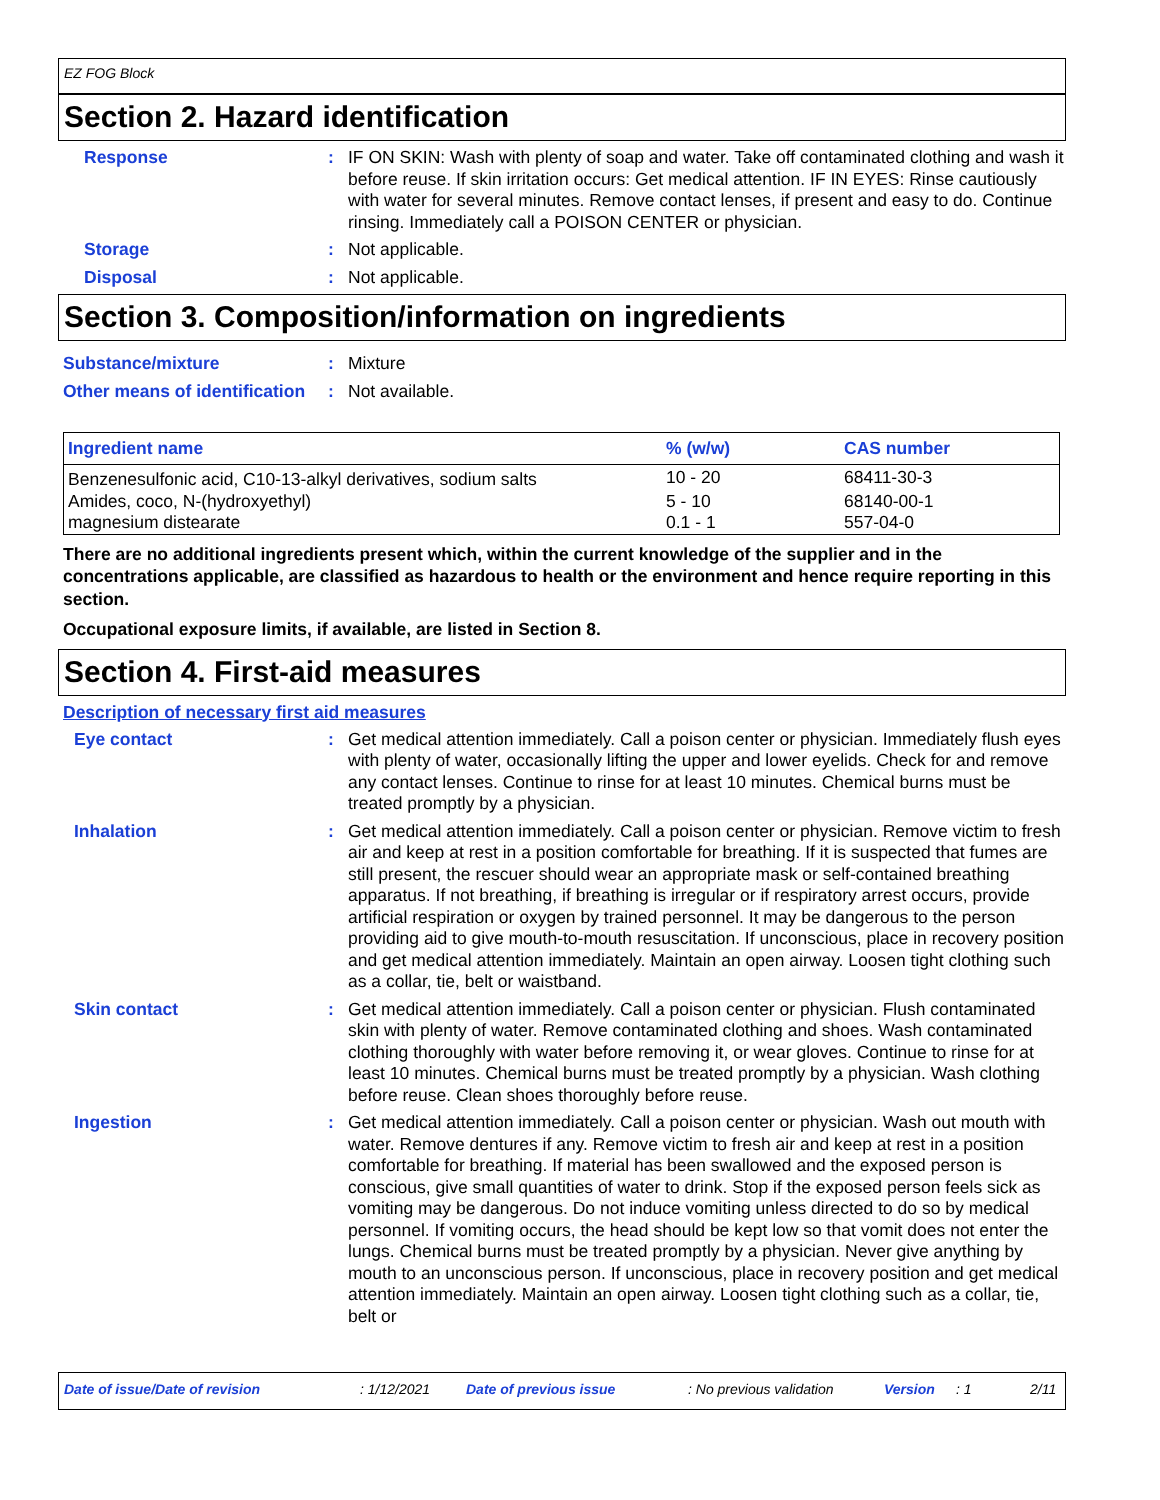EZ FOG Block
Section 2. Hazard identification
Response : IF ON SKIN: Wash with plenty of soap and water. Take off contaminated clothing and wash it before reuse. If skin irritation occurs: Get medical attention. IF IN EYES: Rinse cautiously with water for several minutes. Remove contact lenses, if present and easy to do. Continue rinsing. Immediately call a POISON CENTER or physician.
Storage : Not applicable.
Disposal : Not applicable.
Section 3. Composition/information on ingredients
Substance/mixture : Mixture
Other means of identification
: Not available.
| Ingredient name | % (w/w) | CAS number |
| --- | --- | --- |
| Benzenesulfonic acid, C10-13-alkyl derivatives, sodium salts | 10 - 20 | 68411-30-3 |
| Amides, coco, N-(hydroxyethyl) | 5 - 10 | 68140-00-1 |
| magnesium distearate | 0.1 - 1 | 557-04-0 |
There are no additional ingredients present which, within the current knowledge of the supplier and in the concentrations applicable, are classified as hazardous to health or the environment and hence require reporting in this section.
Occupational exposure limits, if available, are listed in Section 8.
Section 4. First-aid measures
Description of necessary first aid measures
Eye contact : Get medical attention immediately. Call a poison center or physician. Immediately flush eyes with plenty of water, occasionally lifting the upper and lower eyelids. Check for and remove any contact lenses. Continue to rinse for at least 10 minutes. Chemical burns must be treated promptly by a physician.
Inhalation : Get medical attention immediately. Call a poison center or physician. Remove victim to fresh air and keep at rest in a position comfortable for breathing. If it is suspected that fumes are still present, the rescuer should wear an appropriate mask or self-contained breathing apparatus. If not breathing, if breathing is irregular or if respiratory arrest occurs, provide artificial respiration or oxygen by trained personnel. It may be dangerous to the person providing aid to give mouth-to-mouth resuscitation. If unconscious, place in recovery position and get medical attention immediately. Maintain an open airway. Loosen tight clothing such as a collar, tie, belt or waistband.
Skin contact : Get medical attention immediately. Call a poison center or physician. Flush contaminated skin with plenty of water. Remove contaminated clothing and shoes. Wash contaminated clothing thoroughly with water before removing it, or wear gloves. Continue to rinse for at least 10 minutes. Chemical burns must be treated promptly by a physician. Wash clothing before reuse. Clean shoes thoroughly before reuse.
Ingestion : Get medical attention immediately. Call a poison center or physician. Wash out mouth with water. Remove dentures if any. Remove victim to fresh air and keep at rest in a position comfortable for breathing. If material has been swallowed and the exposed person is conscious, give small quantities of water to drink. Stop if the exposed person feels sick as vomiting may be dangerous. Do not induce vomiting unless directed to do so by medical personnel. If vomiting occurs, the head should be kept low so that vomit does not enter the lungs. Chemical burns must be treated promptly by a physician. Never give anything by mouth to an unconscious person. If unconscious, place in recovery position and get medical attention immediately. Maintain an open airway. Loosen tight clothing such as a collar, tie, belt or
Date of issue/Date of revision: 1/12/2021 Date of previous issue: No previous validation Version: 1 2/11